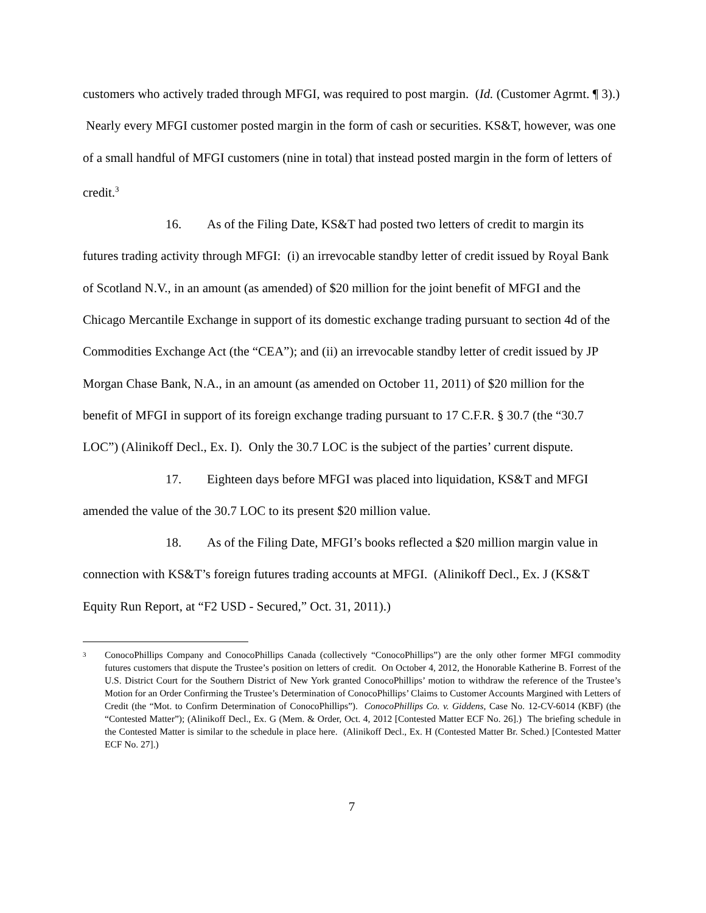customers who actively traded through MFGI, was required to post margin. (Id. (Customer Agrmt. ¶ 3).) Nearly every MFGI customer posted margin in the form of cash or securities. KS&T, however, was one of a small handful of MFGI customers (nine in total) that instead posted margin in the form of letters of credit.<sup>3</sup>
16. As of the Filing Date, KS&T had posted two letters of credit to margin its futures trading activity through MFGI: (i) an irrevocable standby letter of credit issued by Royal Bank of Scotland N.V., in an amount (as amended) of $20 million for the joint benefit of MFGI and the Chicago Mercantile Exchange in support of its domestic exchange trading pursuant to section 4d of the Commodities Exchange Act (the “CEA”); and (ii) an irrevocable standby letter of credit issued by JP Morgan Chase Bank, N.A., in an amount (as amended on October 11, 2011) of $20 million for the benefit of MFGI in support of its foreign exchange trading pursuant to 17 C.F.R. § 30.7 (the “30.7 LOC”) (Alinikoff Decl., Ex. I). Only the 30.7 LOC is the subject of the parties’ current dispute.
17. Eighteen days before MFGI was placed into liquidation, KS&T and MFGI amended the value of the 30.7 LOC to its present $20 million value.
18. As of the Filing Date, MFGI’s books reflected a $20 million margin value in connection with KS&T’s foreign futures trading accounts at MFGI. (Alinikoff Decl., Ex. J (KS&T Equity Run Report, at “F2 USD - Secured,” Oct. 31, 2011).)
3 ConocoPhillips Company and ConocoPhillips Canada (collectively “ConocoPhillips”) are the only other former MFGI commodity futures customers that dispute the Trustee’s position on letters of credit. On October 4, 2012, the Honorable Katherine B. Forrest of the U.S. District Court for the Southern District of New York granted ConocoPhillips’ motion to withdraw the reference of the Trustee’s Motion for an Order Confirming the Trustee’s Determination of ConocoPhillips’ Claims to Customer Accounts Margined with Letters of Credit (the “Mot. to Confirm Determination of ConocoPhillips”). ConocoPhillips Co. v. Giddens, Case No. 12-CV-6014 (KBF) (the “Contested Matter”); (Alinikoff Decl., Ex. G (Mem. & Order, Oct. 4, 2012 [Contested Matter ECF No. 26].) The briefing schedule in the Contested Matter is similar to the schedule in place here. (Alinikoff Decl., Ex. H (Contested Matter Br. Sched.) [Contested Matter ECF No. 27].)
7